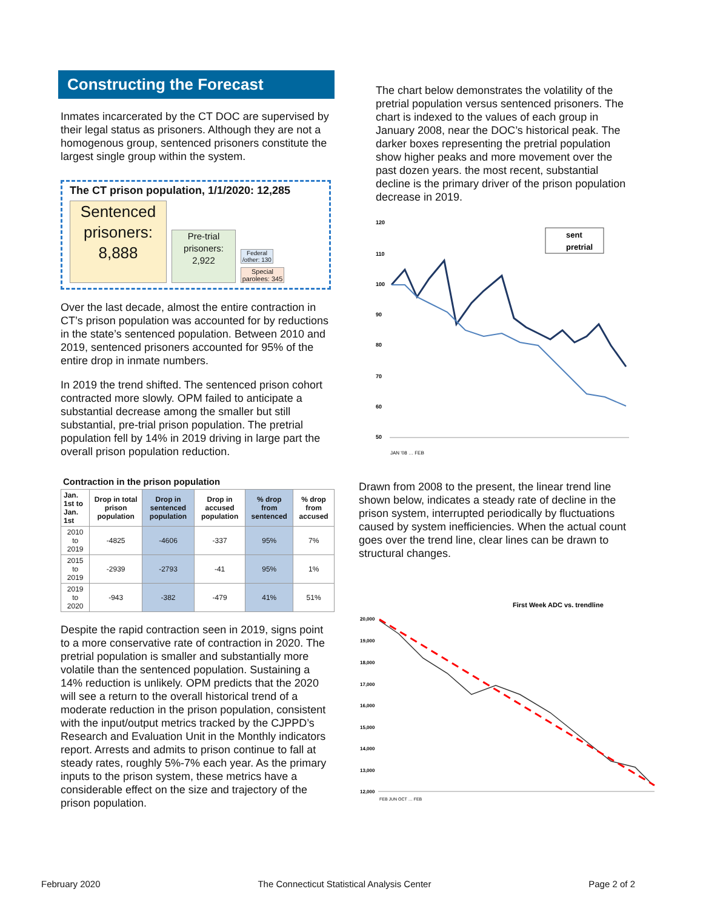Constructing the Forecast
Inmates incarcerated by the CT DOC are supervised by their legal status as prisoners. Although they are not a homogenous group, sentenced prisoners constitute the largest single group within the system.
The CT prison population, 1/1/2020: 12,285
Sentenced prisoners: 8,888
Pre-trial prisoners: 2,922
Federal /other: 130
Special parolees: 345
Over the last decade, almost the entire contraction in CT’s prison population was accounted for by reductions in the state’s sentenced population. Between 2010 and 2019, sentenced prisoners accounted for 95% of the entire drop in inmate numbers.
In 2019 the trend shifted. The sentenced prison cohort contracted more slowly. OPM failed to anticipate a substantial decrease among the smaller but still substantial, pre-trial prison population. The pretrial population fell by 14% in 2019 driving in large part the overall prison population reduction.
Contraction in the prison population
| Jan. 1st to Jan. 1st | Drop in total prison population | Drop in sentenced population | Drop in accused population | % drop from sentenced | % drop from accused |
| --- | --- | --- | --- | --- | --- |
| 2010 to 2019 | -4825 | -4606 | -337 | 95% | 7% |
| 2015 to 2019 | -2939 | -2793 | -41 | 95% | 1% |
| 2019 to 2020 | -943 | -382 | -479 | 41% | 51% |
Despite the rapid contraction seen in 2019, signs point to a more conservative rate of contraction in 2020. The pretrial population is smaller and substantially more volatile than the sentenced population. Sustaining a 14% reduction is unlikely. OPM predicts that the 2020 will see a return to the overall historical trend of a moderate reduction in the prison population, consistent with the input/output metrics tracked by the CJPPD’s Research and Evaluation Unit in the Monthly indicators report. Arrests and admits to prison continue to fall at steady rates, roughly 5%-7% each year. As the primary inputs to the prison system, these metrics have a considerable effect on the size and trajectory of the prison population.
The chart below demonstrates the volatility of the pretrial population versus sentenced prisoners. The chart is indexed to the values of each group in January 2008, near the DOC’s historical peak. The darker boxes representing the pretrial population show higher peaks and more movement over the past dozen years. the most recent, substantial decline is the primary driver of the prison population decrease in 2019.
120
110
100
90
80
70
60
50
sent
pretrial
JAN '08 … FEB
Drawn from 2008 to the present, the linear trend line shown below, indicates a steady rate of decline in the prison system, interrupted periodically by fluctuations caused by system inefficiencies. When the actual count goes over the trend line, clear lines can be drawn to structural changes.
First Week ADC vs. trendline
20,000
19,000
18,000
17,000
16,000
15,000
14,000
13,000
12,000
FEB JUN OCT … FEB
February 2020 The Connecticut Statistical Analysis Center Page 2 of 2